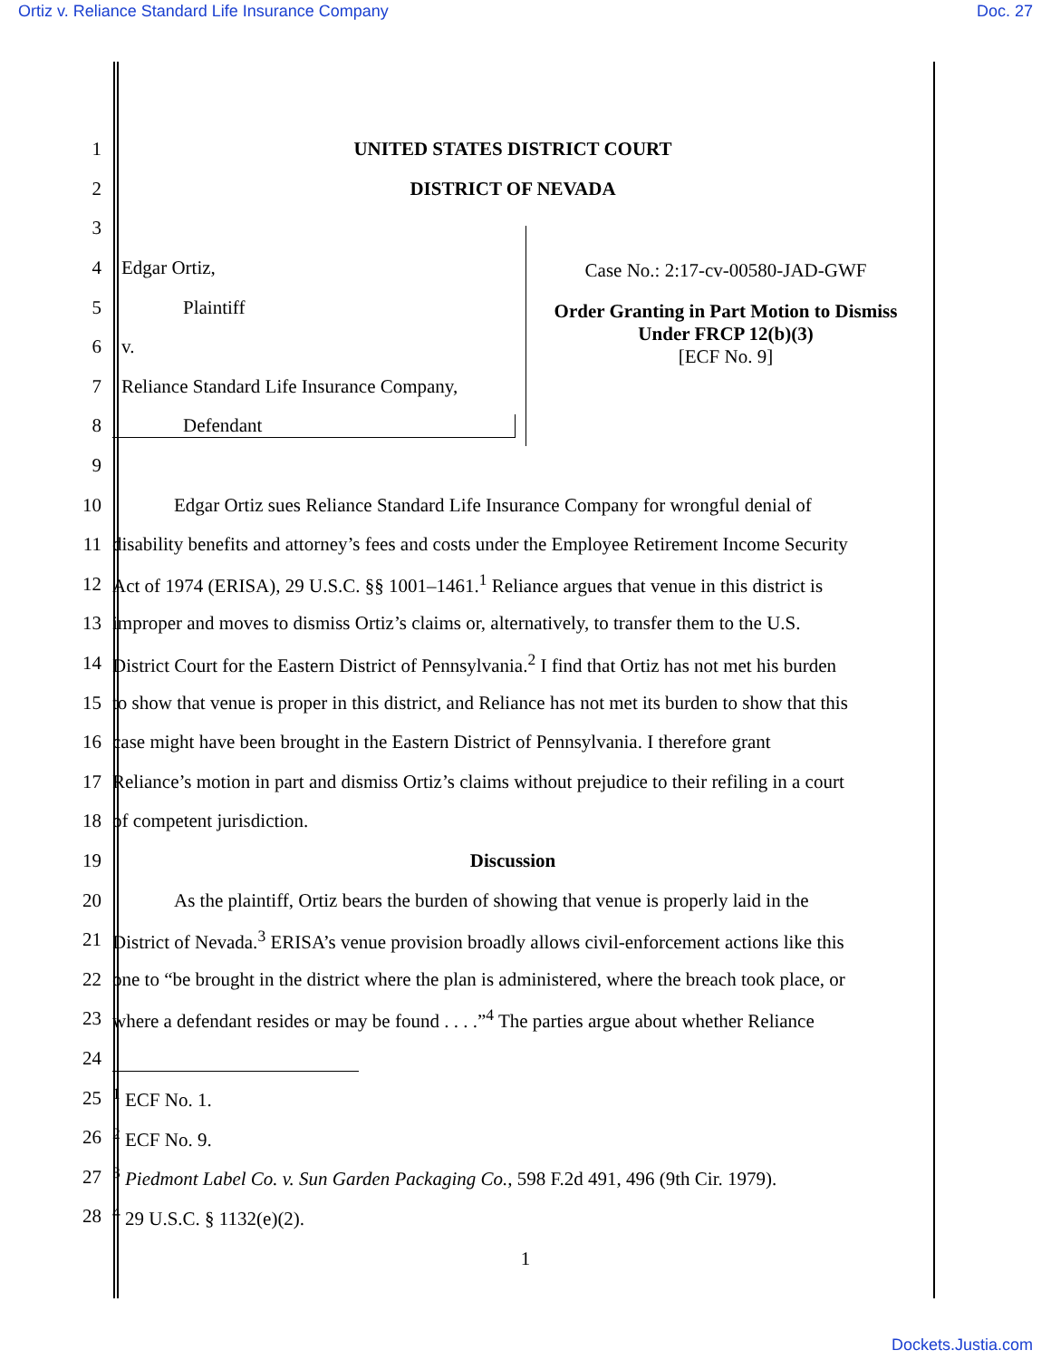Ortiz v. Reliance Standard Life Insurance Company Doc. 27
1 UNITED STATES DISTRICT COURT
2 DISTRICT OF NEVADA
3
4 Edgar Ortiz,
5 Plaintiff
6 v.
7 Reliance Standard Life Insurance Company,
8 Defendant
Case No.: 2:17-cv-00580-JAD-GWF
Order Granting in Part Motion to Dismiss Under FRCP 12(b)(3)
[ECF No. 9]
9
10 Edgar Ortiz sues Reliance Standard Life Insurance Company for wrongful denial of
11 disability benefits and attorney’s fees and costs under the Employee Retirement Income Security
12 Act of 1974 (ERISA), 29 U.S.C. §§ 1001–1461.<sup>1</sup> Reliance argues that venue in this district is
13 improper and moves to dismiss Ortiz’s claims or, alternatively, to transfer them to the U.S.
14 District Court for the Eastern District of Pennsylvania.<sup>2</sup> I find that Ortiz has not met his burden
15 to show that venue is proper in this district, and Reliance has not met its burden to show that this
16 case might have been brought in the Eastern District of Pennsylvania. I therefore grant
17 Reliance’s motion in part and dismiss Ortiz’s claims without prejudice to their refiling in a court
18 of competent jurisdiction.
19 Discussion
20 As the plaintiff, Ortiz bears the burden of showing that venue is properly laid in the
21 District of Nevada.<sup>3</sup> ERISA’s venue provision broadly allows civil-enforcement actions like this
22 one to “be brought in the district where the plan is administered, where the breach took place, or
23 where a defendant resides or may be found . . . .”<sup>4</sup> The parties argue about whether Reliance
24
25<sup>1</sup> ECF No. 1.
26<sup>2</sup> ECF No. 9.
27<sup>3</sup> Piedmont Label Co. v. Sun Garden Packaging Co., 598 F.2d 491, 496 (9th Cir. 1979).
28<sup>4</sup> 29 U.S.C. § 1132(e)(2).
1
Dockets.Justia.com